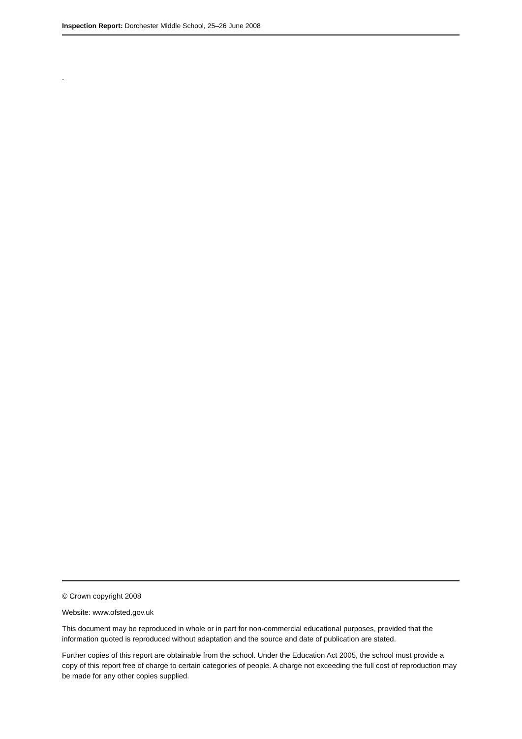Inspection Report: Dorchester Middle School, 25–26 June 2008
.
© Crown copyright 2008
Website: www.ofsted.gov.uk
This document may be reproduced in whole or in part for non-commercial educational purposes, provided that the information quoted is reproduced without adaptation and the source and date of publication are stated.
Further copies of this report are obtainable from the school. Under the Education Act 2005, the school must provide a copy of this report free of charge to certain categories of people. A charge not exceeding the full cost of reproduction may be made for any other copies supplied.